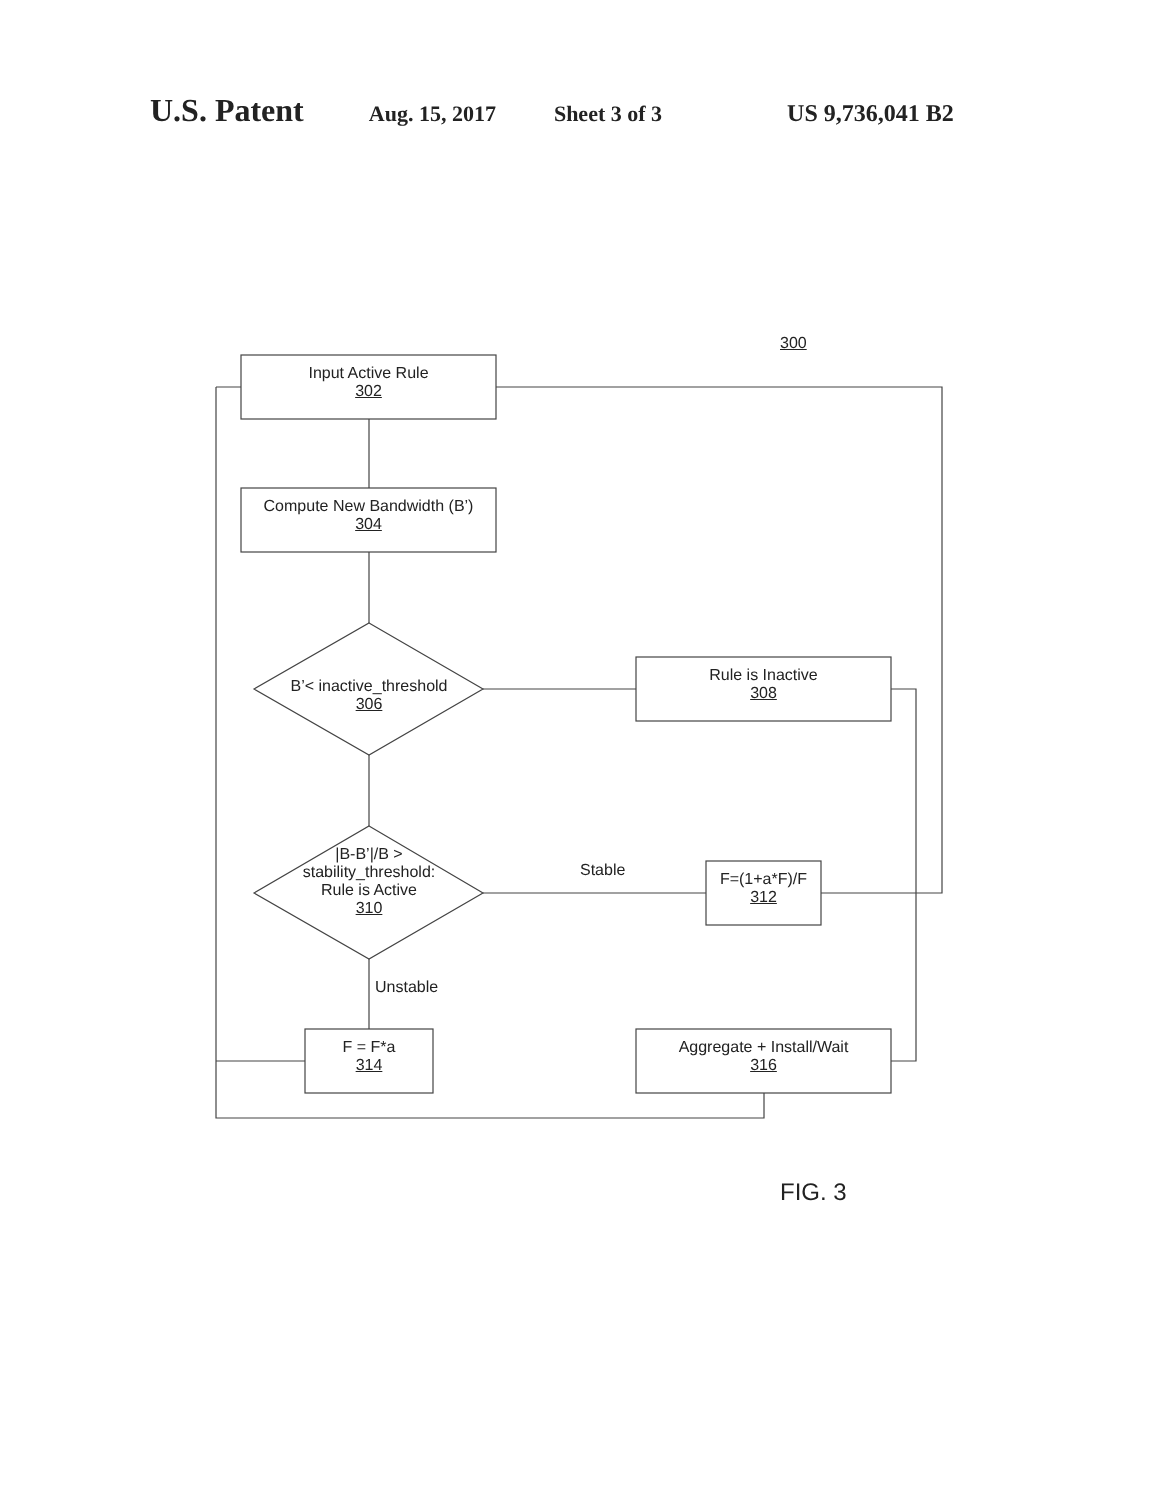U.S. Patent
Aug. 15, 2017 Sheet 3 of 3 US 9,736,041 B2
300
Input Active Rule
302
Compute New Bandwidth (B’)
304
B’< inactive_threshold
306
Rule is Inactive
308
|B-B’|/B >
stability_threshold:
Rule is Active
310
Stable
F=(1+a*F)/F
312
Unstable
F = F*a
314
Aggregate + Install/Wait
316
FIG. 3